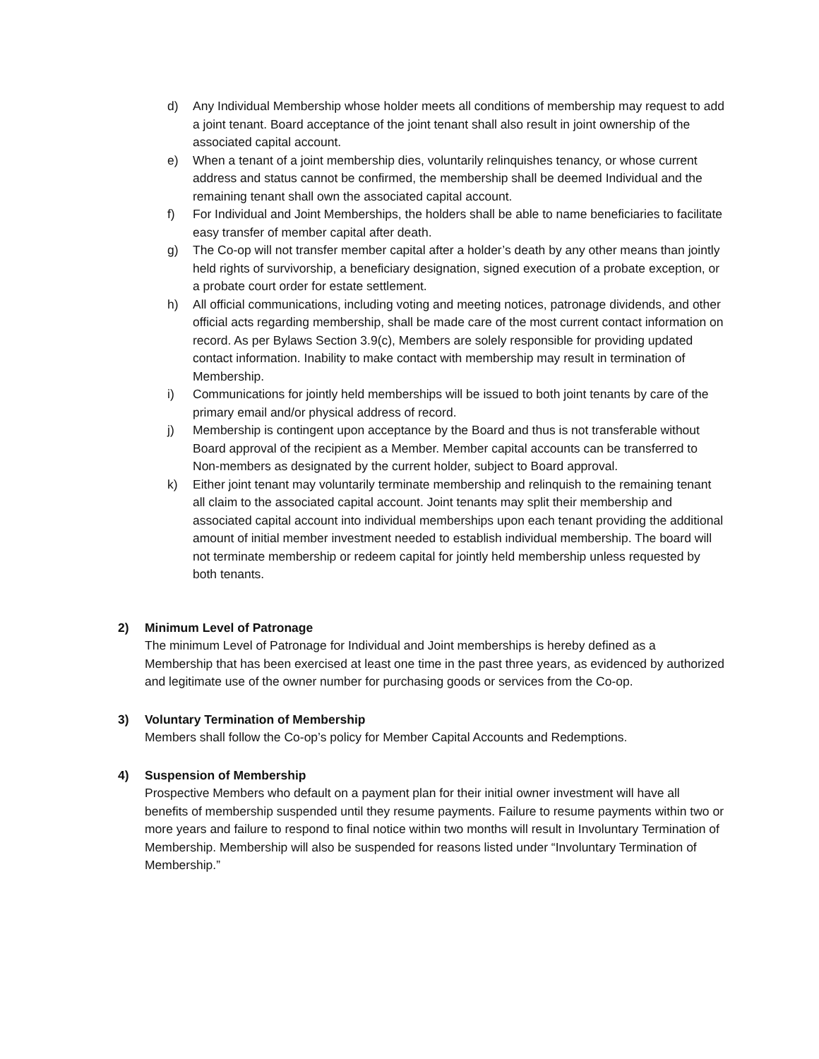d) Any Individual Membership whose holder meets all conditions of membership may request to add a joint tenant. Board acceptance of the joint tenant shall also result in joint ownership of the associated capital account.
e) When a tenant of a joint membership dies, voluntarily relinquishes tenancy, or whose current address and status cannot be confirmed, the membership shall be deemed Individual and the remaining tenant shall own the associated capital account.
f) For Individual and Joint Memberships, the holders shall be able to name beneficiaries to facilitate easy transfer of member capital after death.
g) The Co-op will not transfer member capital after a holder’s death by any other means than jointly held rights of survivorship, a beneficiary designation, signed execution of a probate exception, or a probate court order for estate settlement.
h) All official communications, including voting and meeting notices, patronage dividends, and other official acts regarding membership, shall be made care of the most current contact information on record. As per Bylaws Section 3.9(c), Members are solely responsible for providing updated contact information. Inability to make contact with membership may result in termination of Membership.
i) Communications for jointly held memberships will be issued to both joint tenants by care of the primary email and/or physical address of record.
j) Membership is contingent upon acceptance by the Board and thus is not transferable without Board approval of the recipient as a Member. Member capital accounts can be transferred to Non-members as designated by the current holder, subject to Board approval.
k) Either joint tenant may voluntarily terminate membership and relinquish to the remaining tenant all claim to the associated capital account. Joint tenants may split their membership and associated capital account into individual memberships upon each tenant providing the additional amount of initial member investment needed to establish individual membership. The board will not terminate membership or redeem capital for jointly held membership unless requested by both tenants.
2) Minimum Level of Patronage
The minimum Level of Patronage for Individual and Joint memberships is hereby defined as a Membership that has been exercised at least one time in the past three years, as evidenced by authorized and legitimate use of the owner number for purchasing goods or services from the Co-op.
3) Voluntary Termination of Membership
Members shall follow the Co-op’s policy for Member Capital Accounts and Redemptions.
4) Suspension of Membership
Prospective Members who default on a payment plan for their initial owner investment will have all benefits of membership suspended until they resume payments. Failure to resume payments within two or more years and failure to respond to final notice within two months will result in Involuntary Termination of Membership. Membership will also be suspended for reasons listed under “Involuntary Termination of Membership.”